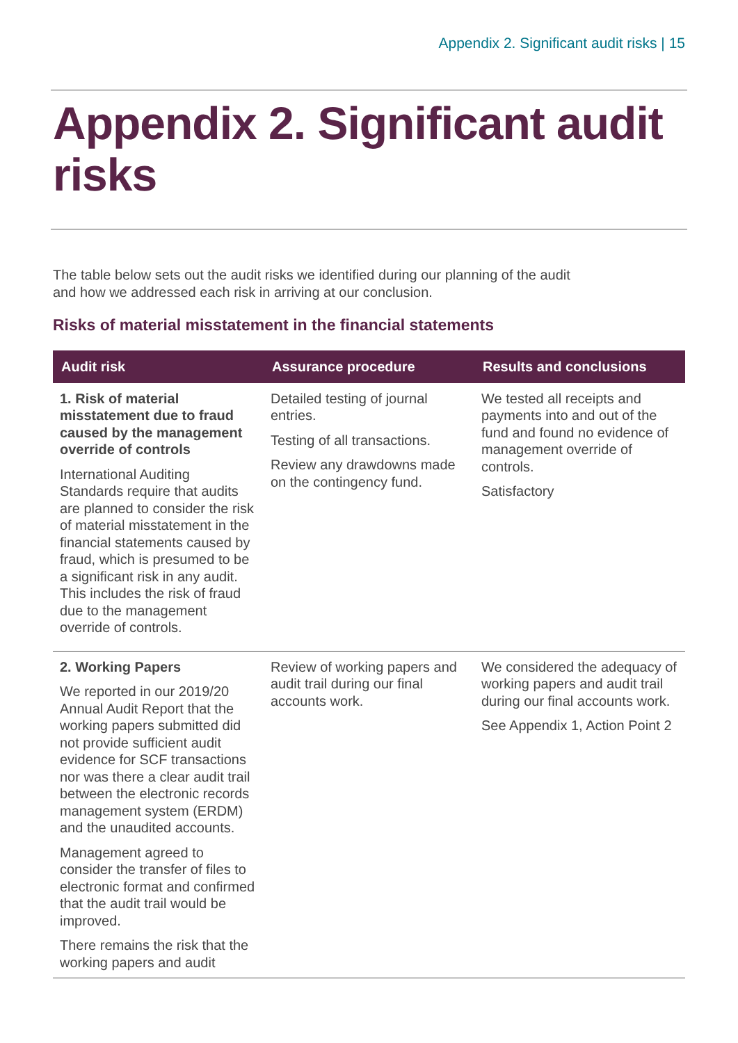Appendix 2. Significant audit risks | 15
Appendix 2. Significant audit risks
The table below sets out the audit risks we identified during our planning of the audit and how we addressed each risk in arriving at our conclusion.
Risks of material misstatement in the financial statements
| Audit risk | Assurance procedure | Results and conclusions |
| --- | --- | --- |
| 1. Risk of material misstatement due to fraud caused by the management override of controls International Auditing Standards require that audits are planned to consider the risk of material misstatement in the financial statements caused by fraud, which is presumed to be a significant risk in any audit. This includes the risk of fraud due to the management override of controls. | Detailed testing of journal entries. Testing of all transactions. Review any drawdowns made on the contingency fund. | We tested all receipts and payments into and out of the fund and found no evidence of management override of controls. Satisfactory |
| 2. Working Papers We reported in our 2019/20 Annual Audit Report that the working papers submitted did not provide sufficient audit evidence for SCF transactions nor was there a clear audit trail between the electronic records management system (ERDM) and the unaudited accounts. Management agreed to consider the transfer of files to electronic format and confirmed that the audit trail would be improved. There remains the risk that the working papers and audit | Review of working papers and audit trail during our final accounts work. | We considered the adequacy of working papers and audit trail during our final accounts work. See Appendix 1, Action Point 2 |